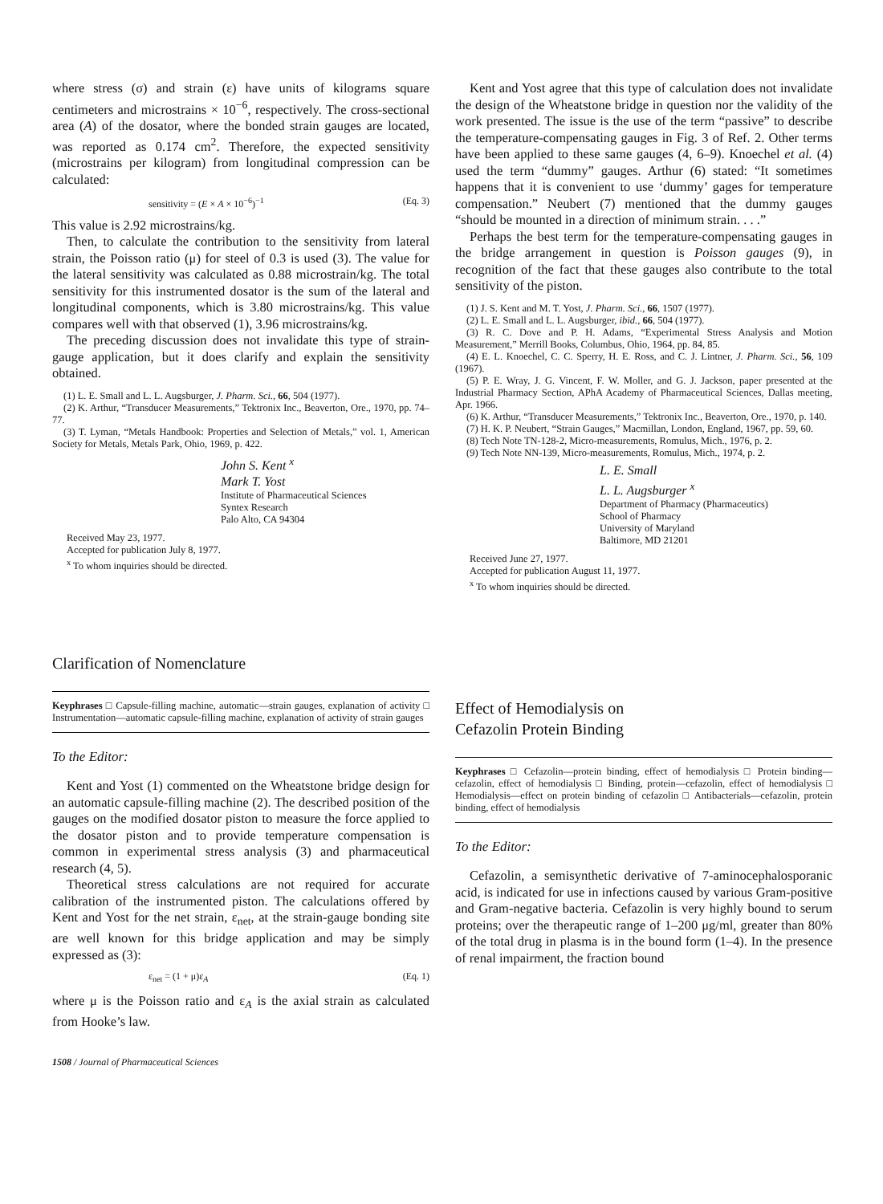where stress (σ) and strain (ε) have units of kilograms square centimeters and microstrains × 10<sup>−6</sup>, respectively. The cross-sectional area (A) of the dosator, where the bonded strain gauges are located, was reported as 0.174 cm<sup>2</sup>. Therefore, the expected sensitivity (microstrains per kilogram) from longitudinal compression can be calculated:
sensitivity = (E × A × 10<sup>−6</sup>)<sup>−1</sup> (Eq. 3)
This value is 2.92 microstrains/kg.
Then, to calculate the contribution to the sensitivity from lateral strain, the Poisson ratio (μ) for steel of 0.3 is used (3). The value for the lateral sensitivity was calculated as 0.88 microstrain/kg. The total sensitivity for this instrumented dosator is the sum of the lateral and longitudinal components, which is 3.80 microstrains/kg. This value compares well with that observed (1), 3.96 microstrains/kg.
The preceding discussion does not invalidate this type of strain-gauge application, but it does clarify and explain the sensitivity obtained.
(1) L. E. Small and L. L. Augsburger, J. Pharm. Sci., 66, 504 (1977).
(2) K. Arthur, “Transducer Measurements,” Tektronix Inc., Beaverton, Ore., 1970, pp. 74–77.
(3) T. Lyman, “Metals Handbook: Properties and Selection of Metals,” vol. 1, American Society for Metals, Metals Park, Ohio, 1969, p. 422.
John S. Kent <sup>x</sup>
Mark T. Yost
Institute of Pharmaceutical Sciences
Syntex Research
Palo Alto, CA 94304
Received May 23, 1977.
Accepted for publication July 8, 1977.
<sup>x</sup> To whom inquiries should be directed.
Clarification of Nomenclature
Keyphrases □ Capsule-filling machine, automatic—strain gauges, explanation of activity □ Instrumentation—automatic capsule-filling machine, explanation of activity of strain gauges
To the Editor:
Kent and Yost (1) commented on the Wheatstone bridge design for an automatic capsule-filling machine (2). The described position of the gauges on the modified dosator piston to measure the force applied to the dosator piston and to provide temperature compensation is common in experimental stress analysis (3) and pharmaceutical research (4, 5).
Theoretical stress calculations are not required for accurate calibration of the instrumented piston. The calculations offered by Kent and Yost for the net strain, ε<sub>net</sub>, at the strain-gauge bonding site are well known for this bridge application and may be simply expressed as (3):
ε<sub>net</sub> = (1 + μ)ε<sub>A</sub> (Eq. 1)
where μ is the Poisson ratio and ε<sub>A</sub> is the axial strain as calculated from Hooke’s law.
1508 / Journal of Pharmaceutical Sciences
Kent and Yost agree that this type of calculation does not invalidate the design of the Wheatstone bridge in question nor the validity of the work presented. The issue is the use of the term “passive” to describe the temperature-compensating gauges in Fig. 3 of Ref. 2. Other terms have been applied to these same gauges (4, 6–9). Knoechel et al. (4) used the term “dummy” gauges. Arthur (6) stated: “It sometimes happens that it is convenient to use ‘dummy’ gages for temperature compensation.” Neubert (7) mentioned that the dummy gauges “should be mounted in a direction of minimum strain. . . .”
Perhaps the best term for the temperature-compensating gauges in the bridge arrangement in question is Poisson gauges (9), in recognition of the fact that these gauges also contribute to the total sensitivity of the piston.
(1) J. S. Kent and M. T. Yost, J. Pharm. Sci., 66, 1507 (1977).
(2) L. E. Small and L. L. Augsburger, ibid., 66, 504 (1977).
(3) R. C. Dove and P. H. Adams, “Experimental Stress Analysis and Motion Measurement,” Merrill Books, Columbus, Ohio, 1964, pp. 84, 85.
(4) E. L. Knoechel, C. C. Sperry, H. E. Ross, and C. J. Lintner, J. Pharm. Sci., 56, 109 (1967).
(5) P. E. Wray, J. G. Vincent, F. W. Moller, and G. J. Jackson, paper presented at the Industrial Pharmacy Section, APhA Academy of Pharmaceutical Sciences, Dallas meeting, Apr. 1966.
(6) K. Arthur, “Transducer Measurements,” Tektronix Inc., Beaverton, Ore., 1970, p. 140.
(7) H. K. P. Neubert, “Strain Gauges,” Macmillan, London, England, 1967, pp. 59, 60.
(8) Tech Note TN-128-2, Micro-measurements, Romulus, Mich., 1976, p. 2.
(9) Tech Note NN-139, Micro-measurements, Romulus, Mich., 1974, p. 2.
L. E. Small
L. L. Augsburger <sup>x</sup>
Department of Pharmacy (Pharmaceutics)
School of Pharmacy
University of Maryland
Baltimore, MD 21201
Received June 27, 1977.
Accepted for publication August 11, 1977.
<sup>x</sup> To whom inquiries should be directed.
Effect of Hemodialysis on
Cefazolin Protein Binding
Keyphrases □ Cefazolin—protein binding, effect of hemodialysis □ Protein binding—cefazolin, effect of hemodialysis □ Binding, protein—cefazolin, effect of hemodialysis □ Hemodialysis—effect on protein binding of cefazolin □ Antibacterials—cefazolin, protein binding, effect of hemodialysis
To the Editor:
Cefazolin, a semisynthetic derivative of 7-aminocephalosporanic acid, is indicated for use in infections caused by various Gram-positive and Gram-negative bacteria. Cefazolin is very highly bound to serum proteins; over the therapeutic range of 1–200 μg/ml, greater than 80% of the total drug in plasma is in the bound form (1–4). In the presence of renal impairment, the fraction bound